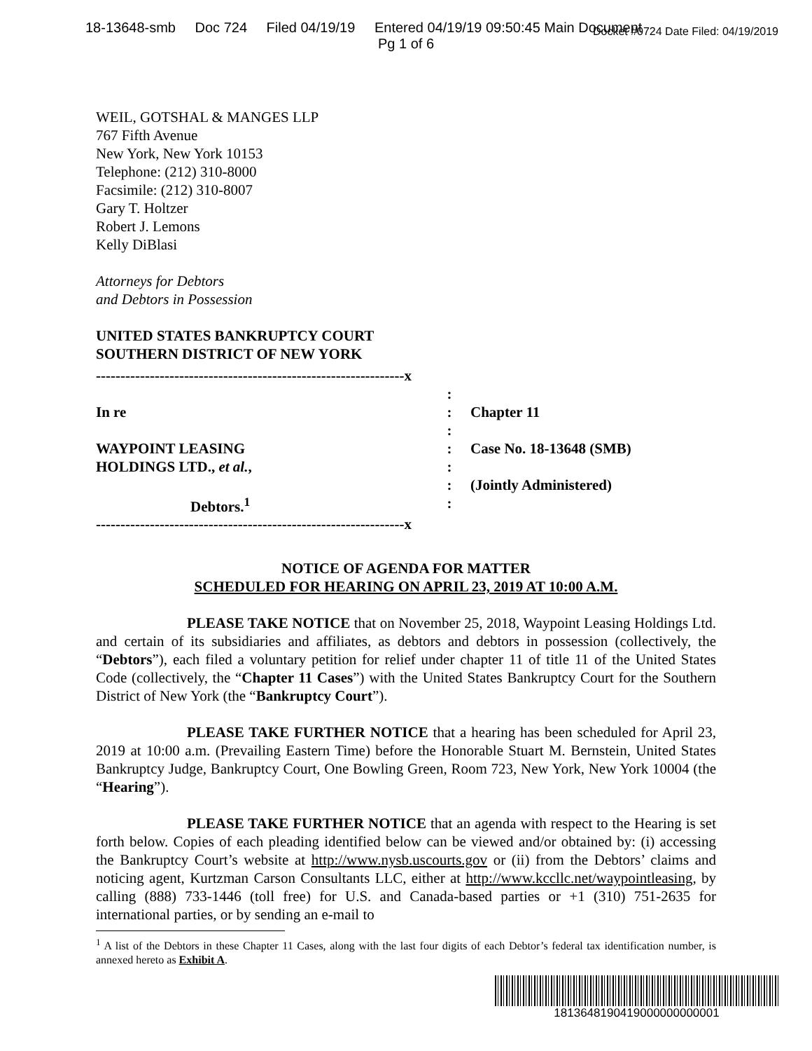18-13648-smb Doc 724 Filed 04/19/19 Entered 04/19/19 09:50:45 Main Document
Docket #0724 Date Filed: 04/19/2019
Pg 1 of 6
WEIL, GOTSHAL & MANGES LLP
767 Fifth Avenue
New York, New York 10153
Telephone: (212) 310-8000
Facsimile: (212) 310-8007
Gary T. Holtzer
Robert J. Lemons
Kelly DiBlasi
Attorneys for Debtors
and Debtors in Possession
UNITED STATES BANKRUPTCY COURT
SOUTHERN DISTRICT OF NEW YORK
| ---------------------------------------------------------------x | | |
| | : | |
| In re | : | Chapter 11 |
| | : | |
| WAYPOINT LEASING | : | Case No. 18-13648 (SMB) |
| HOLDINGS LTD., et al. , | : | |
| | : | (Jointly Administered) |
| Debtors.<sup>1</sup> | : | |
| ---------------------------------------------------------------x | | |
NOTICE OF AGENDA FOR MATTER
SCHEDULED FOR HEARING ON APRIL 23, 2019 AT 10:00 A.M.
PLEASE TAKE NOTICE that on November 25, 2018, Waypoint Leasing Holdings Ltd. and certain of its subsidiaries and affiliates, as debtors and debtors in possession (collectively, the “Debtors”), each filed a voluntary petition for relief under chapter 11 of title 11 of the United States Code (collectively, the “Chapter 11 Cases”) with the United States Bankruptcy Court for the Southern District of New York (the “Bankruptcy Court”).
PLEASE TAKE FURTHER NOTICE that a hearing has been scheduled for April 23, 2019 at 10:00 a.m. (Prevailing Eastern Time) before the Honorable Stuart M. Bernstein, United States Bankruptcy Judge, Bankruptcy Court, One Bowling Green, Room 723, New York, New York 10004 (the “Hearing”).
PLEASE TAKE FURTHER NOTICE that an agenda with respect to the Hearing is set forth below. Copies of each pleading identified below can be viewed and/or obtained by: (i) accessing the Bankruptcy Court’s website at http://www.nysb.uscourts.gov or (ii) from the Debtors’ claims and noticing agent, Kurtzman Carson Consultants LLC, either at http://www.kccllc.net/waypointleasing, by calling (888) 733-1446 (toll free) for U.S. and Canada-based parties or +1 (310) 751-2635 for international parties, or by sending an e-mail to
<sup>1</sup> A list of the Debtors in these Chapter 11 Cases, along with the last four digits of each Debtor’s federal tax identification number, is annexed hereto as Exhibit A.
1813648190419000000000001